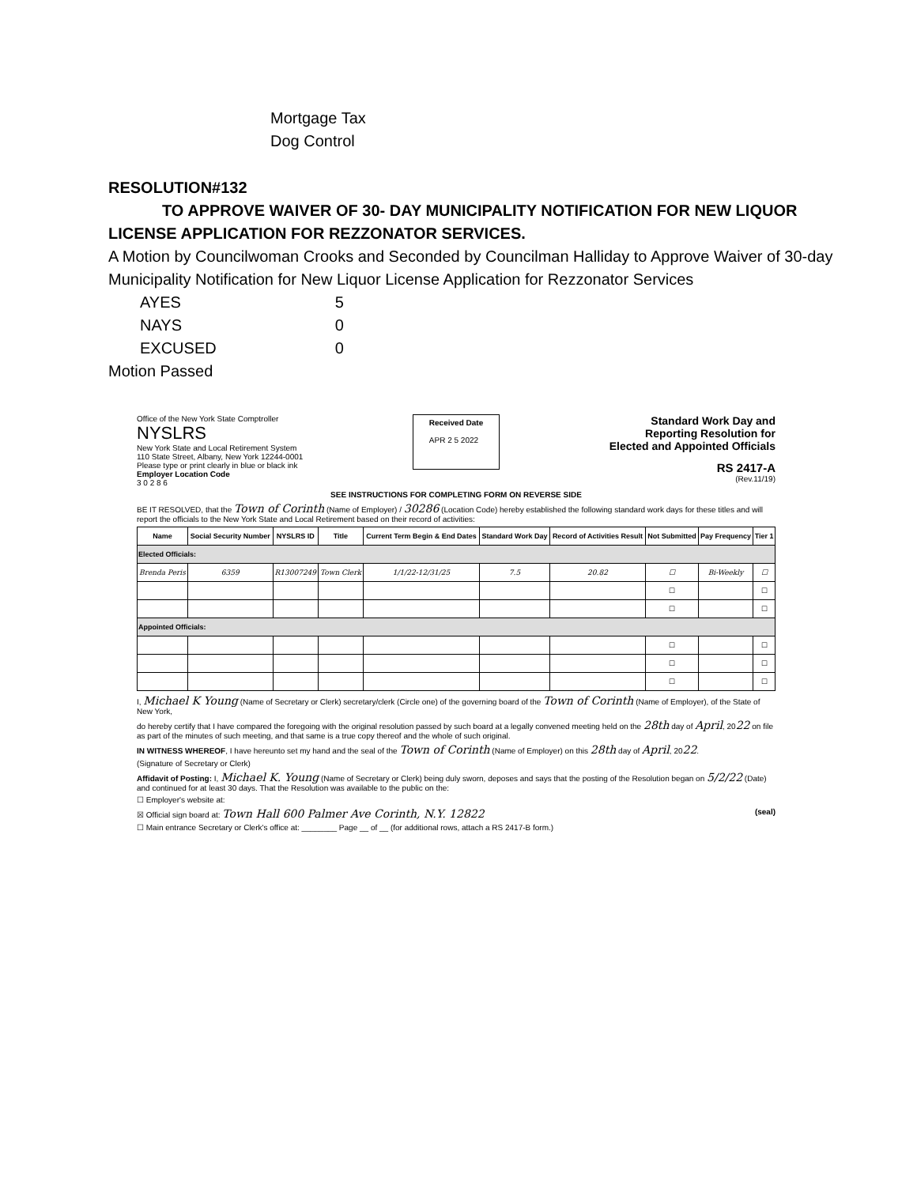Mortgage Tax
Dog Control
RESOLUTION#132
TO APPROVE WAIVER OF 30- DAY MUNICIPALITY NOTIFICATION FOR NEW LIQUOR
LICENSE APPLICATION FOR REZZONATOR SERVICES.
A Motion by Councilwoman Crooks and Seconded by Councilman Halliday to Approve Waiver of 30-day Municipality Notification for New Liquor License Application for Rezzonator Services
| AYES | 5 |
| NAYS | 0 |
| EXCUSED | 0 |
Motion Passed
Office of the New York State Comptroller
NYSLRS
New York State and Local Retirement System
110 State Street, Albany, New York 12244-0001
Please type or print clearly in blue or black ink
Employer Location Code
3 0 2 8 6
Received Date
APR 2 5 2022
Standard Work Day and
Reporting Resolution for
Elected and Appointed Officials
RS 2417-A
(Rev.11/19)
SEE INSTRUCTIONS FOR COMPLETING FORM ON REVERSE SIDE
BE IT RESOLVED, that the Town of Corinth (Name of Employer) / 30286 (Location Code) hereby established the following standard work days for these titles and will report the officials to the New York State and Local Retirement based on their record of activities:
| Name | Social Security Number | NYSLRS ID | Title | Current Term Begin & End Dates | Standard Work Day | Record of Activities Result | Not Submitted | Pay Frequency | Tier 1 |
| --- | --- | --- | --- | --- | --- | --- | --- | --- | --- |
| Elected Officials: | | | | | | | | | |
| Brenda Peris | 6359 | R13007249 | Town Clerk | 1/1/22-12/31/25 | 7.5 | 20.82 | ☐ | Bi-Weekly | ☐ |
| | | | | | | | ☐ | | ☐ |
| | | | | | | | ☐ | | ☐ |
| Appointed Officials: | | | | | | | | | |
| | | | | | | | ☐ | | ☐ |
| | | | | | | | ☐ | | ☐ |
| | | | | | | | ☐ | | ☐ |
I, Michael K Young (Name of Secretary or Clerk) secretary/clerk (Circle one) of the governing board of the Town of Corinth (Name of Employer), of the State of New York,
do hereby certify that I have compared the foregoing with the original resolution passed by such board at a legally convened meeting held on the 28th day of April, 2022 on file as part of the minutes of such meeting, and that same is a true copy thereof and the whole of such original.
IN WITNESS WHEREOF, I have hereunto set my hand and the seal of the Town of Corinth (Name of Employer) on this 28th day of April, 2022.
(Signature of Secretary or Clerk)
Affidavit of Posting: I, Michael K. Young (Name of Secretary or Clerk) being duly sworn, deposes and says that the posting of the Resolution began on 5/2/22 (Date) and continued for at least 30 days. That the Resolution was available to the public on the:
☐ Employer's website at:
☒ Official sign board at: Town Hall 600 Palmer Ave Corinth, N.Y. 12822 (seal)
☐ Main entrance Secretary or Clerk's office at: ________ Page __ of __ (for additional rows, attach a RS 2417-B form.)